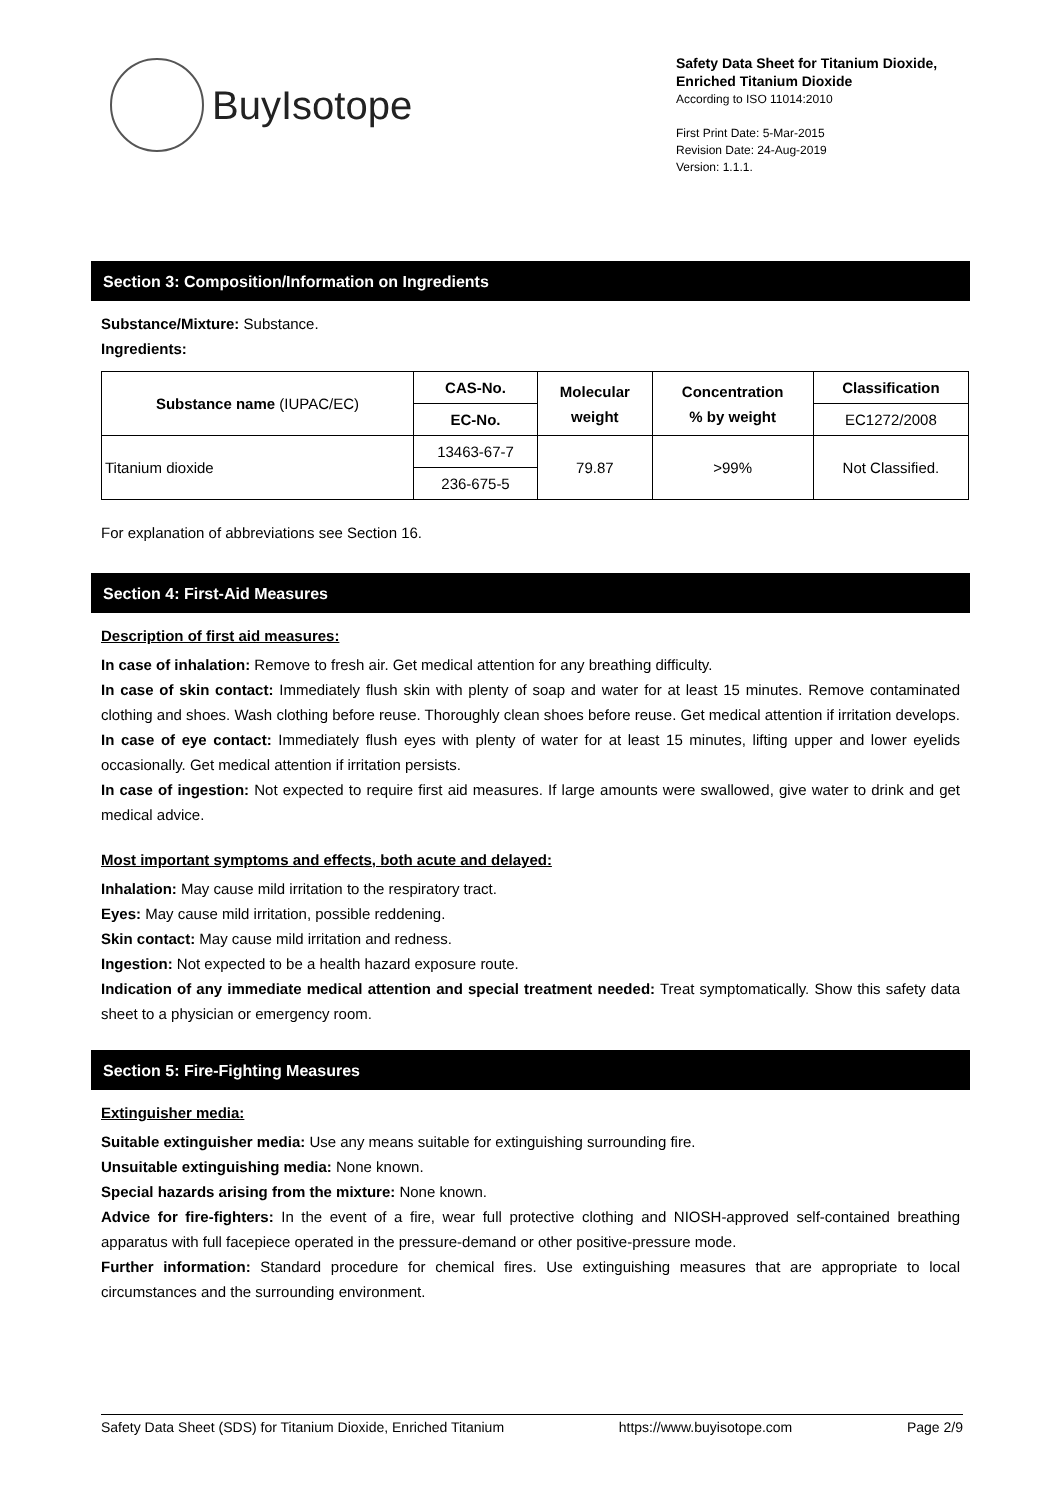BuyIsotope
Safety Data Sheet for Titanium Dioxide, Enriched Titanium Dioxide
According to ISO 11014:2010
First Print Date: 5-Mar-2015
Revision Date: 24-Aug-2019
Version: 1.1.1.
Section 3: Composition/Information on Ingredients
Substance/Mixture: Substance.
Ingredients:
| Substance name (IUPAC/EC) | CAS-No. | Molecular weight | Concentration % by weight | Classification |
| --- | --- | --- | --- | --- |
| | EC-No. | | | EC1272/2008 |
| Titanium dioxide | 13463-67-7 | 79.87 | >99% | Not Classified. |
| | 236-675-5 | | | |
For explanation of abbreviations see Section 16.
Section 4: First-Aid Measures
Description of first aid measures:
In case of inhalation: Remove to fresh air. Get medical attention for any breathing difficulty.
In case of skin contact: Immediately flush skin with plenty of soap and water for at least 15 minutes. Remove contaminated clothing and shoes. Wash clothing before reuse. Thoroughly clean shoes before reuse. Get medical attention if irritation develops.
In case of eye contact: Immediately flush eyes with plenty of water for at least 15 minutes, lifting upper and lower eyelids occasionally. Get medical attention if irritation persists.
In case of ingestion: Not expected to require first aid measures. If large amounts were swallowed, give water to drink and get medical advice.
Most important symptoms and effects, both acute and delayed:
Inhalation: May cause mild irritation to the respiratory tract.
Eyes: May cause mild irritation, possible reddening.
Skin contact: May cause mild irritation and redness.
Ingestion: Not expected to be a health hazard exposure route.
Indication of any immediate medical attention and special treatment needed: Treat symptomatically. Show this safety data sheet to a physician or emergency room.
Section 5: Fire-Fighting Measures
Extinguisher media:
Suitable extinguisher media: Use any means suitable for extinguishing surrounding fire.
Unsuitable extinguishing media: None known.
Special hazards arising from the mixture: None known.
Advice for fire-fighters: In the event of a fire, wear full protective clothing and NIOSH-approved self-contained breathing apparatus with full facepiece operated in the pressure-demand or other positive-pressure mode.
Further information: Standard procedure for chemical fires. Use extinguishing measures that are appropriate to local circumstances and the surrounding environment.
Safety Data Sheet (SDS) for Titanium Dioxide, Enriched Titanium https://www.buyisotope.com Page 2/9